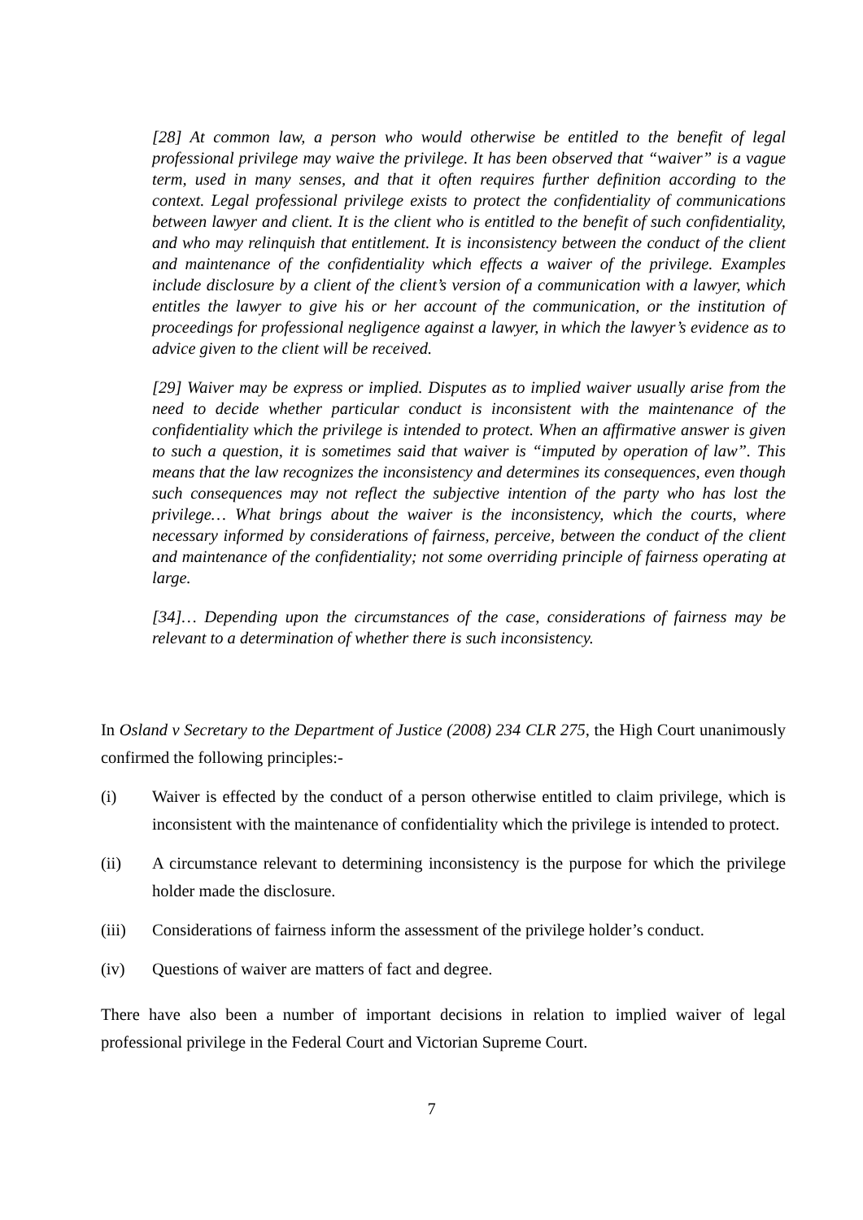[28] At common law, a person who would otherwise be entitled to the benefit of legal professional privilege may waive the privilege. It has been observed that “waiver” is a vague term, used in many senses, and that it often requires further definition according to the context. Legal professional privilege exists to protect the confidentiality of communications between lawyer and client. It is the client who is entitled to the benefit of such confidentiality, and who may relinquish that entitlement. It is inconsistency between the conduct of the client and maintenance of the confidentiality which effects a waiver of the privilege. Examples include disclosure by a client of the client’s version of a communication with a lawyer, which entitles the lawyer to give his or her account of the communication, or the institution of proceedings for professional negligence against a lawyer, in which the lawyer’s evidence as to advice given to the client will be received.
[29] Waiver may be express or implied. Disputes as to implied waiver usually arise from the need to decide whether particular conduct is inconsistent with the maintenance of the confidentiality which the privilege is intended to protect. When an affirmative answer is given to such a question, it is sometimes said that waiver is “imputed by operation of law”. This means that the law recognizes the inconsistency and determines its consequences, even though such consequences may not reflect the subjective intention of the party who has lost the privilege… What brings about the waiver is the inconsistency, which the courts, where necessary informed by considerations of fairness, perceive, between the conduct of the client and maintenance of the confidentiality; not some overriding principle of fairness operating at large.
[34]… Depending upon the circumstances of the case, considerations of fairness may be relevant to a determination of whether there is such inconsistency.
In Osland v Secretary to the Department of Justice (2008) 234 CLR 275, the High Court unanimously confirmed the following principles:-
(i) Waiver is effected by the conduct of a person otherwise entitled to claim privilege, which is inconsistent with the maintenance of confidentiality which the privilege is intended to protect.
(ii) A circumstance relevant to determining inconsistency is the purpose for which the privilege holder made the disclosure.
(iii) Considerations of fairness inform the assessment of the privilege holder’s conduct.
(iv) Questions of waiver are matters of fact and degree.
There have also been a number of important decisions in relation to implied waiver of legal professional privilege in the Federal Court and Victorian Supreme Court.
7